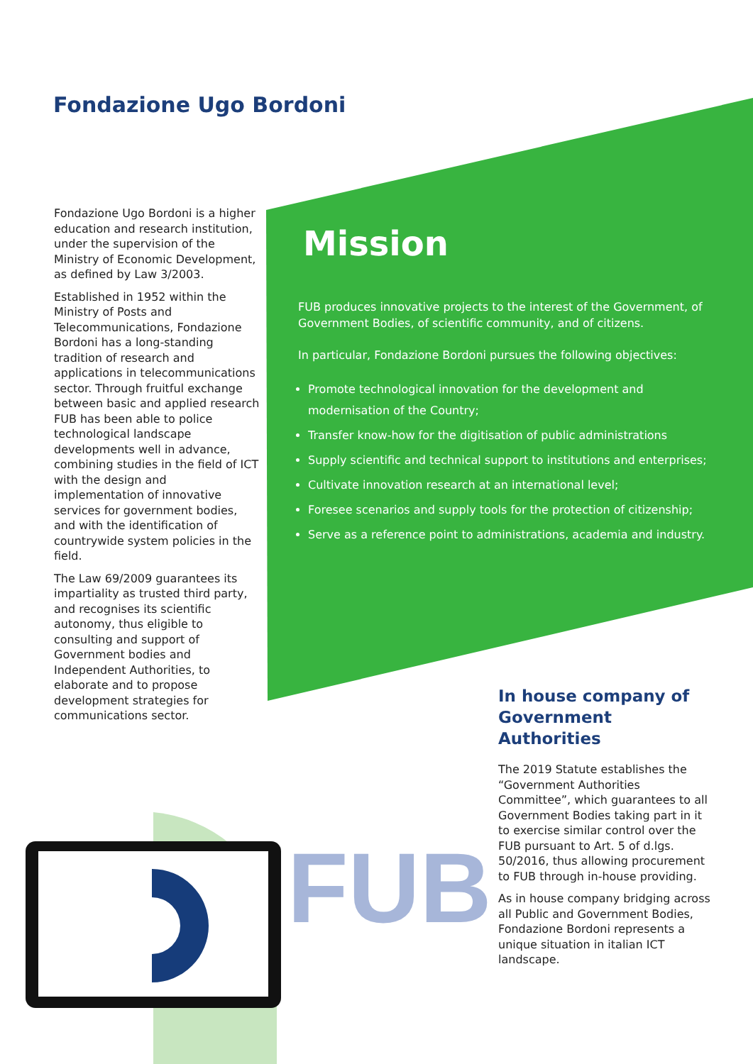FUB
Fondazione Ugo Bordoni
Fondazione Ugo Bordoni is a higher education and research institution, under the supervision of the Ministry of Economic Development, as defined by Law 3/2003.
Established in 1952 within the Ministry of Posts and Telecommunications, Fondazione Bordoni has a long-standing tradition of research and applications in telecommunications sector. Through fruitful exchange between basic and applied research FUB has been able to police technological landscape developments well in advance, combining studies in the field of ICT with the design and implementation of innovative services for government bodies, and with the identification of countrywide system policies in the field.
The Law 69/2009 guarantees its impartiality as trusted third party, and recognises its scientific autonomy, thus eligible to consulting and support of Government bodies and Independent Authorities, to elaborate and to propose development strategies for communications sector.
Mission
FUB produces innovative projects to the interest of the Government, of Government Bodies, of scientific community, and of citizens.
In particular, Fondazione Bordoni pursues the following objectives:
Promote technological innovation for the development and modernisation of the Country;
Transfer know-how for the digitisation of public administrations
Supply scientific and technical support to institutions and enterprises;
Cultivate innovation research at an international level;
Foresee scenarios and supply tools for the protection of citizenship;
Serve as a reference point to administrations, academia and industry.
In house company of Government Authorities
The 2019 Statute establishes the “Government Authorities Committee”, which guarantees to all Government Bodies taking part in it to exercise similar control over the FUB pursuant to Art. 5 of d.lgs. 50/2016, thus allowing procurement to FUB through in-house providing.
As in house company bridging across all Public and Government Bodies, Fondazione Bordoni represents a unique situation in italian ICT landscape.